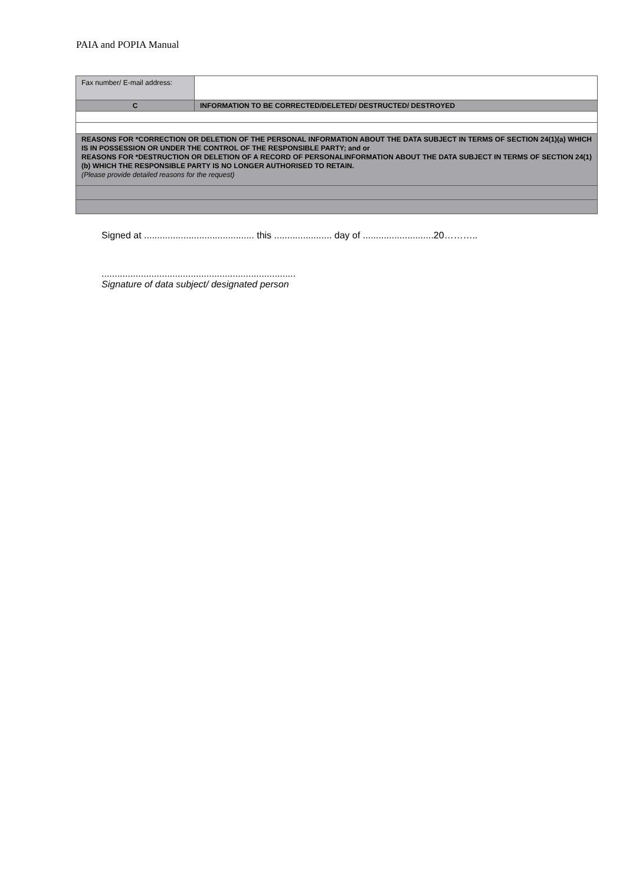PAIA and POPIA Manual
| Fax number/ E-mail address: | |
| C | INFORMATION TO BE CORRECTED/DELETED/ DESTRUCTED/ DESTROYED |
| REASONS FOR *CORRECTION OR DELETION OF THE PERSONAL INFORMATION ABOUT THE DATA SUBJECT IN TERMS OF SECTION 24(1)(a) WHICH IS IN POSSESSION OR UNDER THE CONTROL OF THE RESPONSIBLE PARTY; and or REASONS FOR *DESTRUCTION OR DELETION OF A RECORD OF PERSONALINFORMATION ABOUT THE DATA SUBJECT IN TERMS OF SECTION 24(1)(b) WHICH THE RESPONSIBLE PARTY IS NO LONGER AUTHORISED TO RETAIN. (Please provide detailed reasons for the request) | |
Signed at .......................................... this ...................... day of ...........................20………..
..........................................................................
Signature of data subject/ designated person